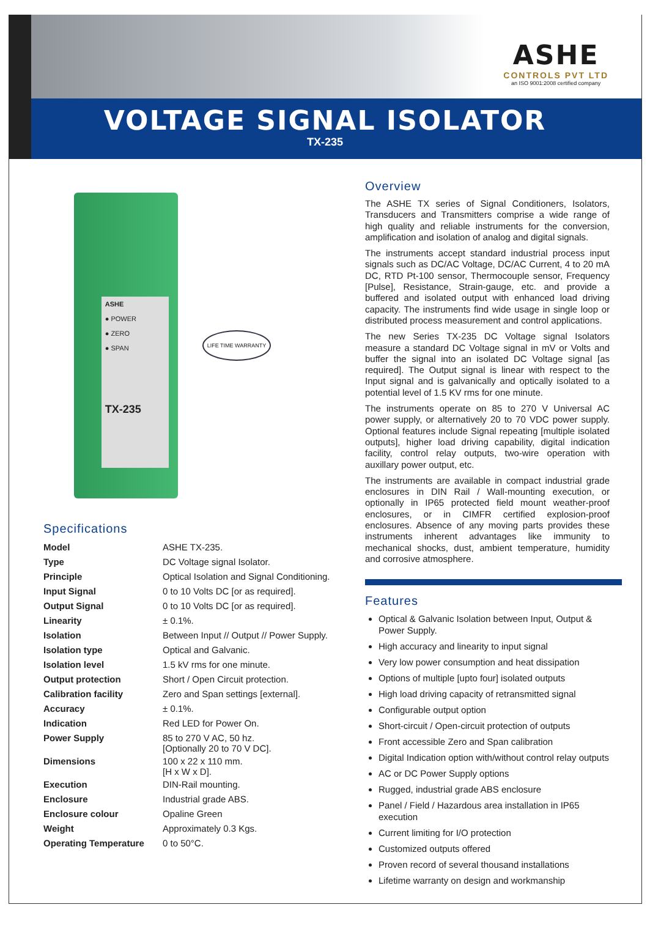ASHE
CONTROLS PVT LTD
an ISO 9001:2008 certified company
VOLTAGE SIGNAL ISOLATOR
TX-235
ASHE
● POWER
● ZERO
● SPAN
TX-235
LIFE TIME WARRANTY
Specifications
| Model | ASHE TX-235. |
| Type | DC Voltage signal Isolator. |
| Principle | Optical Isolation and Signal Conditioning. |
| Input Signal | 0 to 10 Volts DC [or as required]. |
| Output Signal | 0 to 10 Volts DC [or as required]. |
| Linearity | ± 0.1%. |
| Isolation | Between Input // Output // Power Supply. |
| Isolation type | Optical and Galvanic. |
| Isolation level | 1.5 kV rms for one minute. |
| Output protection | Short / Open Circuit protection. |
| Calibration facility | Zero and Span settings [external]. |
| Accuracy | ± 0.1%. |
| Indication | Red LED for Power On. |
| Power Supply | 85 to 270 V AC, 50 hz. [Optionally 20 to 70 V DC]. |
| Dimensions | 100 x 22 x 110 mm. [H x W x D]. |
| Execution | DIN-Rail mounting. |
| Enclosure | Industrial grade ABS. |
| Enclosure colour | Opaline Green |
| Weight | Approximately 0.3 Kgs. |
| Operating Temperature | 0 to 50°C. |
Overview
The ASHE TX series of Signal Conditioners, Isolators, Transducers and Transmitters comprise a wide range of high quality and reliable instruments for the conversion, amplification and isolation of analog and digital signals.
The instruments accept standard industrial process input signals such as DC/AC Voltage, DC/AC Current, 4 to 20 mA DC, RTD Pt-100 sensor, Thermocouple sensor, Frequency [Pulse], Resistance, Strain-gauge, etc. and provide a buffered and isolated output with enhanced load driving capacity. The instruments find wide usage in single loop or distributed process measurement and control applications.
The new Series TX-235 DC Voltage signal Isolators measure a standard DC Voltage signal in mV or Volts and buffer the signal into an isolated DC Voltage signal [as required]. The Output signal is linear with respect to the Input signal and is galvanically and optically isolated to a potential level of 1.5 KV rms for one minute.
The instruments operate on 85 to 270 V Universal AC power supply, or alternatively 20 to 70 VDC power supply. Optional features include Signal repeating [multiple isolated outputs], higher load driving capability, digital indication facility, control relay outputs, two-wire operation with auxillary power output, etc.
The instruments are available in compact industrial grade enclosures in DIN Rail / Wall-mounting execution, or optionally in IP65 protected field mount weather-proof enclosures, or in CIMFR certified explosion-proof enclosures. Absence of any moving parts provides these instruments inherent advantages like immunity to mechanical shocks, dust, ambient temperature, humidity and corrosive atmosphere.
Features
Optical & Galvanic Isolation between Input, Output & Power Supply.
High accuracy and linearity to input signal
Very low power consumption and heat dissipation
Options of multiple [upto four] isolated outputs
High load driving capacity of retransmitted signal
Configurable output option
Short-circuit / Open-circuit protection of outputs
Front accessible Zero and Span calibration
Digital Indication option with/without control relay outputs
AC or DC Power Supply options
Rugged, industrial grade ABS enclosure
Panel / Field / Hazardous area installation in IP65 execution
Current limiting for I/O protection
Customized outputs offered
Proven record of several thousand installations
Lifetime warranty on design and workmanship